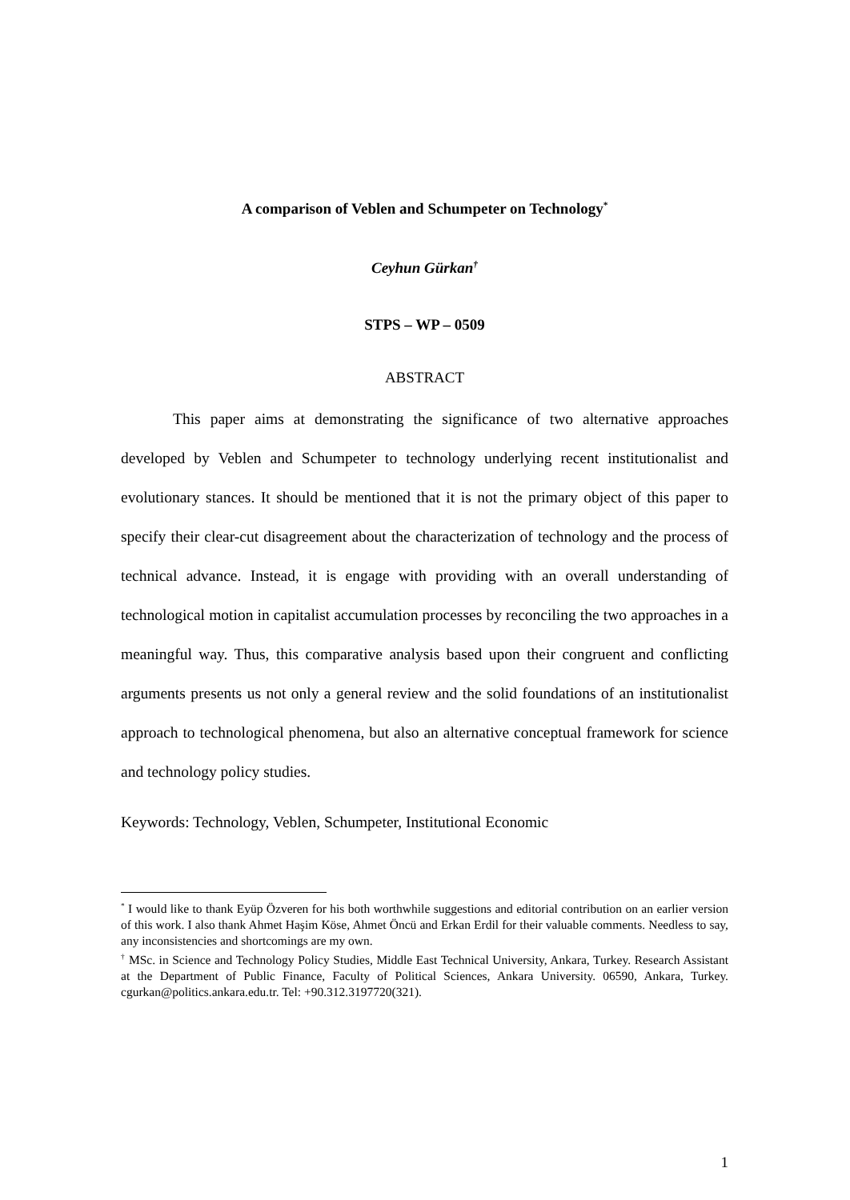A comparison of Veblen and Schumpeter on Technology<sup>*</sup>
Ceyhun Gürkan<sup>†</sup>
STPS – WP – 0509
ABSTRACT
This paper aims at demonstrating the significance of two alternative approaches developed by Veblen and Schumpeter to technology underlying recent institutionalist and evolutionary stances. It should be mentioned that it is not the primary object of this paper to specify their clear-cut disagreement about the characterization of technology and the process of technical advance. Instead, it is engage with providing with an overall understanding of technological motion in capitalist accumulation processes by reconciling the two approaches in a meaningful way. Thus, this comparative analysis based upon their congruent and conflicting arguments presents us not only a general review and the solid foundations of an institutionalist approach to technological phenomena, but also an alternative conceptual framework for science and technology policy studies.
Keywords: Technology, Veblen, Schumpeter, Institutional Economic
<sup>*</sup> I would like to thank Eyüp Özveren for his both worthwhile suggestions and editorial contribution on an earlier version of this work. I also thank Ahmet Haşim Köse, Ahmet Öncü and Erkan Erdil for their valuable comments. Needless to say, any inconsistencies and shortcomings are my own.
<sup>†</sup> MSc. in Science and Technology Policy Studies, Middle East Technical University, Ankara, Turkey. Research Assistant at the Department of Public Finance, Faculty of Political Sciences, Ankara University. 06590, Ankara, Turkey. cgurkan@politics.ankara.edu.tr. Tel: +90.312.3197720(321).
1